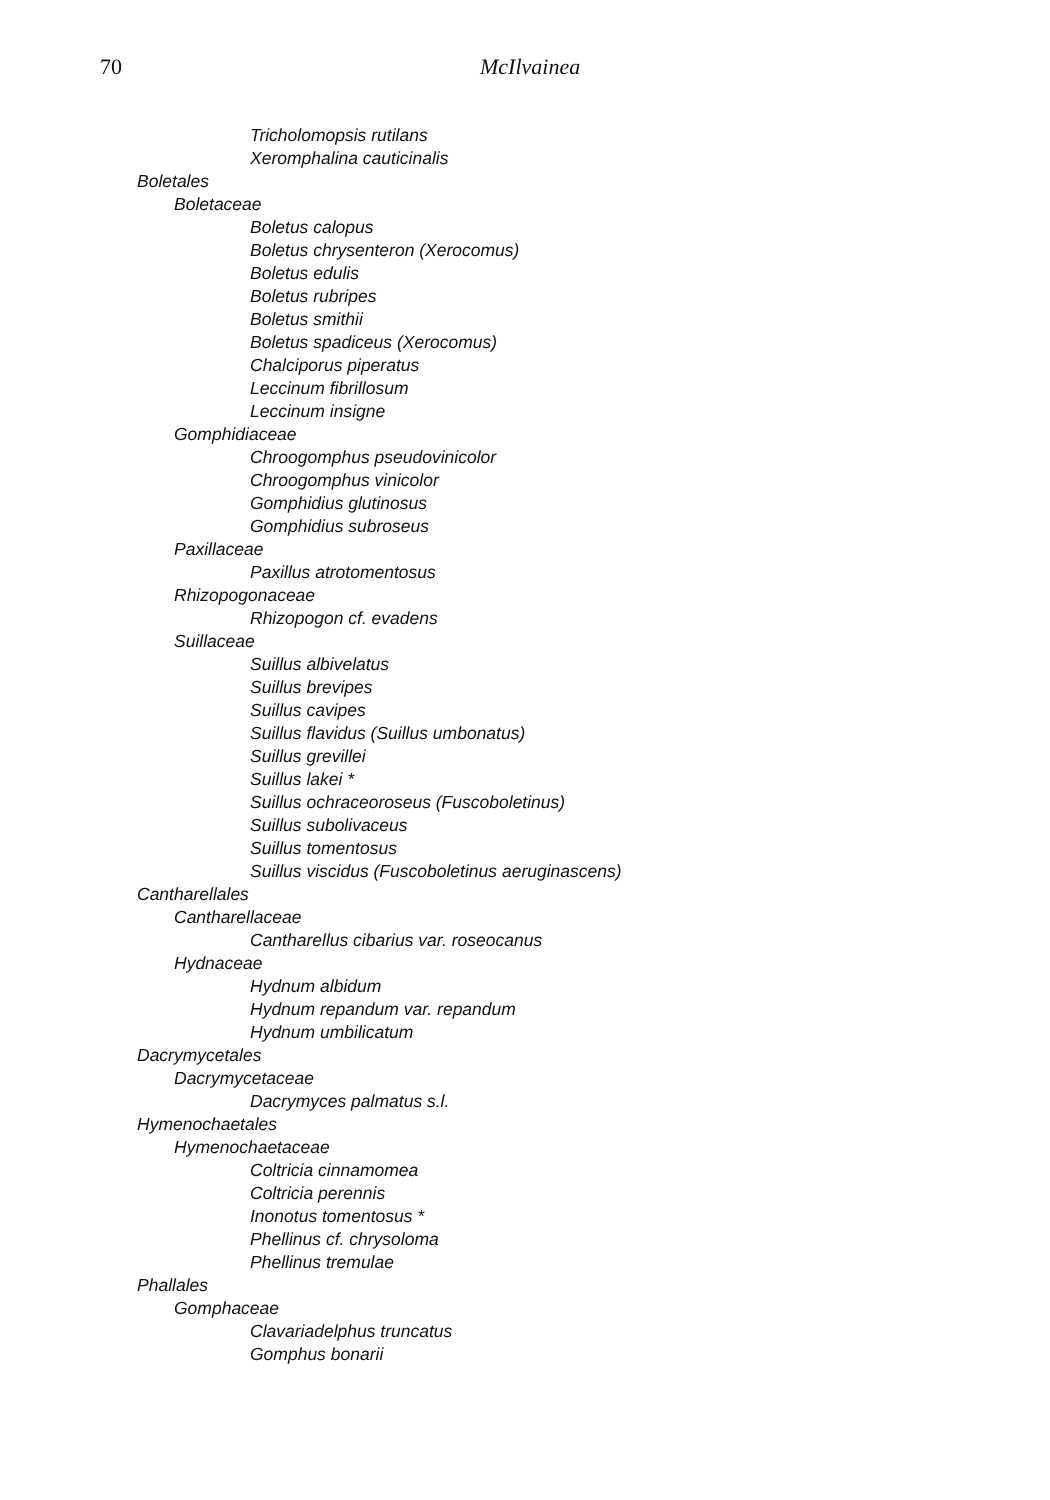70 McIlvainea
Tricholomopsis rutilans
Xeromphalina cauticinalis
Boletales
Boletaceae
Boletus calopus
Boletus chrysenteron (Xerocomus)
Boletus edulis
Boletus rubripes
Boletus smithii
Boletus spadiceus (Xerocomus)
Chalciporus piperatus
Leccinum fibrillosum
Leccinum insigne
Gomphidiaceae
Chroogomphus pseudovinicolor
Chroogomphus vinicolor
Gomphidius glutinosus
Gomphidius subroseus
Paxillaceae
Paxillus atrotomentosus
Rhizopogonaceae
Rhizopogon cf. evadens
Suillaceae
Suillus albivelatus
Suillus brevipes
Suillus cavipes
Suillus flavidus (Suillus umbonatus)
Suillus grevillei
Suillus lakei *
Suillus ochraceoroseus (Fuscoboletinus)
Suillus subolivaceus
Suillus tomentosus
Suillus viscidus (Fuscoboletinus aeruginascens)
Cantharellales
Cantharellaceae
Cantharellus cibarius var. roseocanus
Hydnaceae
Hydnum albidum
Hydnum repandum var. repandum
Hydnum umbilicatum
Dacrymycetales
Dacrymycetaceae
Dacrymyces palmatus s.l.
Hymenochaetales
Hymenochaetaceae
Coltricia cinnamomea
Coltricia perennis
Inonotus tomentosus *
Phellinus cf. chrysoloma
Phellinus tremulae
Phallales
Gomphaceae
Clavariadelphus truncatus
Gomphus bonarii